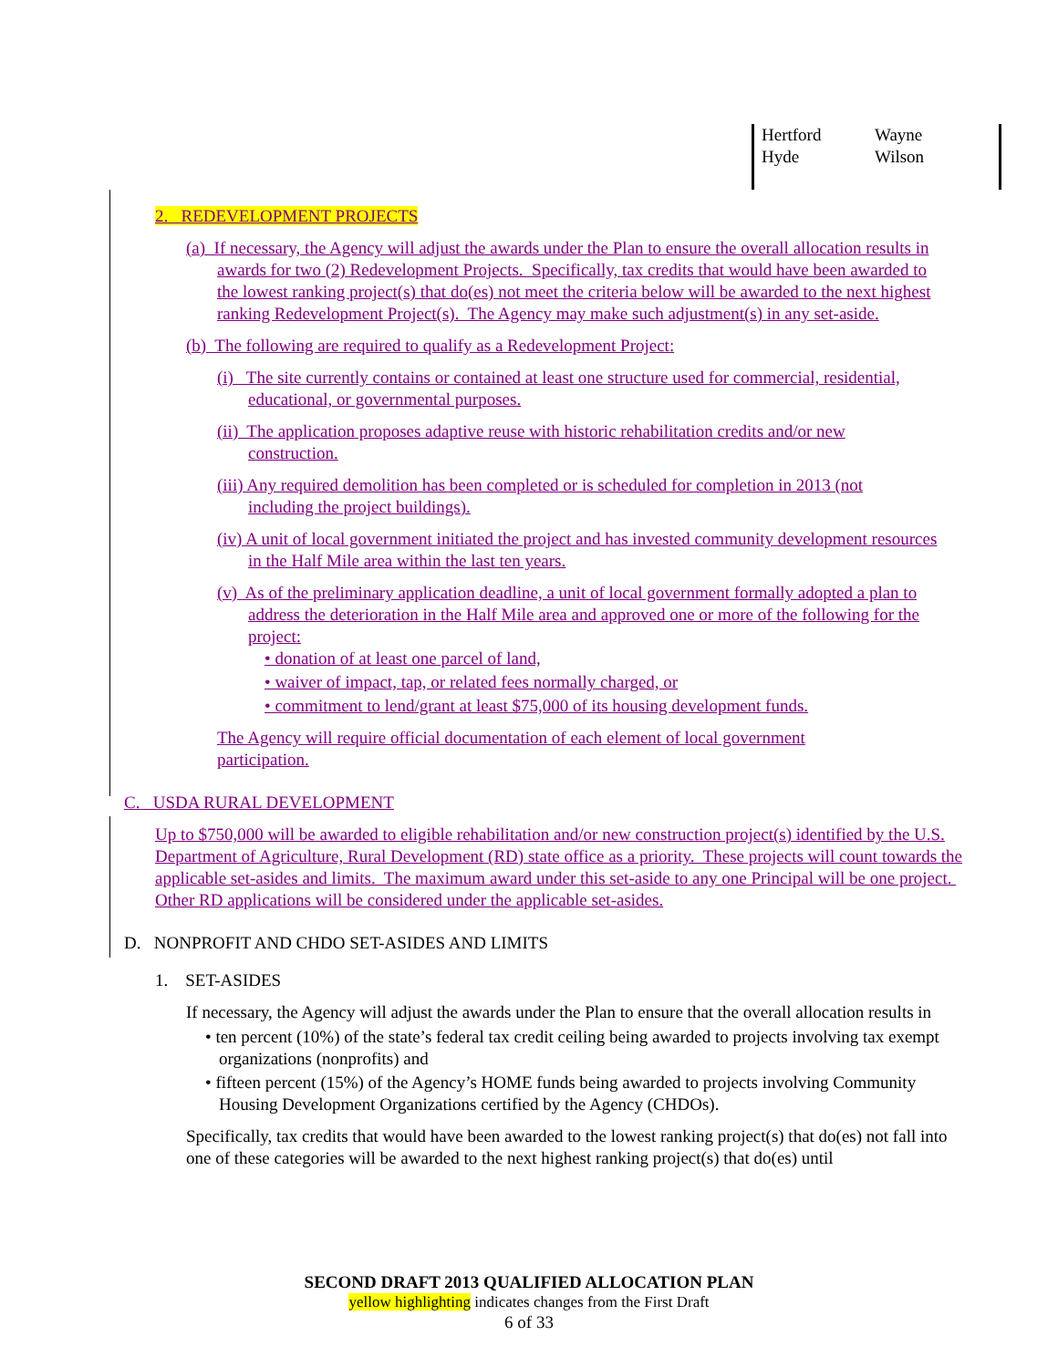| Hertford | Wayne |
| Hyde | Wilson |
2. REDEVELOPMENT PROJECTS
(a) If necessary, the Agency will adjust the awards under the Plan to ensure the overall allocation results in awards for two (2) Redevelopment Projects. Specifically, tax credits that would have been awarded to the lowest ranking project(s) that do(es) not meet the criteria below will be awarded to the next highest ranking Redevelopment Project(s). The Agency may make such adjustment(s) in any set-aside.
(b) The following are required to qualify as a Redevelopment Project:
(i) The site currently contains or contained at least one structure used for commercial, residential, educational, or governmental purposes.
(ii) The application proposes adaptive reuse with historic rehabilitation credits and/or new construction.
(iii) Any required demolition has been completed or is scheduled for completion in 2013 (not including the project buildings).
(iv) A unit of local government initiated the project and has invested community development resources in the Half Mile area within the last ten years.
(v) As of the preliminary application deadline, a unit of local government formally adopted a plan to address the deterioration in the Half Mile area and approved one or more of the following for the project:
• donation of at least one parcel of land,
• waiver of impact, tap, or related fees normally charged, or
• commitment to lend/grant at least $75,000 of its housing development funds.
The Agency will require official documentation of each element of local government participation.
C. USDA RURAL DEVELOPMENT
Up to $750,000 will be awarded to eligible rehabilitation and/or new construction project(s) identified by the U.S. Department of Agriculture, Rural Development (RD) state office as a priority. These projects will count towards the applicable set-asides and limits. The maximum award under this set-aside to any one Principal will be one project. Other RD applications will be considered under the applicable set-asides.
D. NONPROFIT AND CHDO SET-ASIDES AND LIMITS
1. SET-ASIDES
If necessary, the Agency will adjust the awards under the Plan to ensure that the overall allocation results in
• ten percent (10%) of the state’s federal tax credit ceiling being awarded to projects involving tax exempt organizations (nonprofits) and
• fifteen percent (15%) of the Agency’s HOME funds being awarded to projects involving Community Housing Development Organizations certified by the Agency (CHDOs).
Specifically, tax credits that would have been awarded to the lowest ranking project(s) that do(es) not fall into one of these categories will be awarded to the next highest ranking project(s) that do(es) until
SECOND DRAFT 2013 QUALIFIED ALLOCATION PLAN
yellow highlighting indicates changes from the First Draft
6 of 33